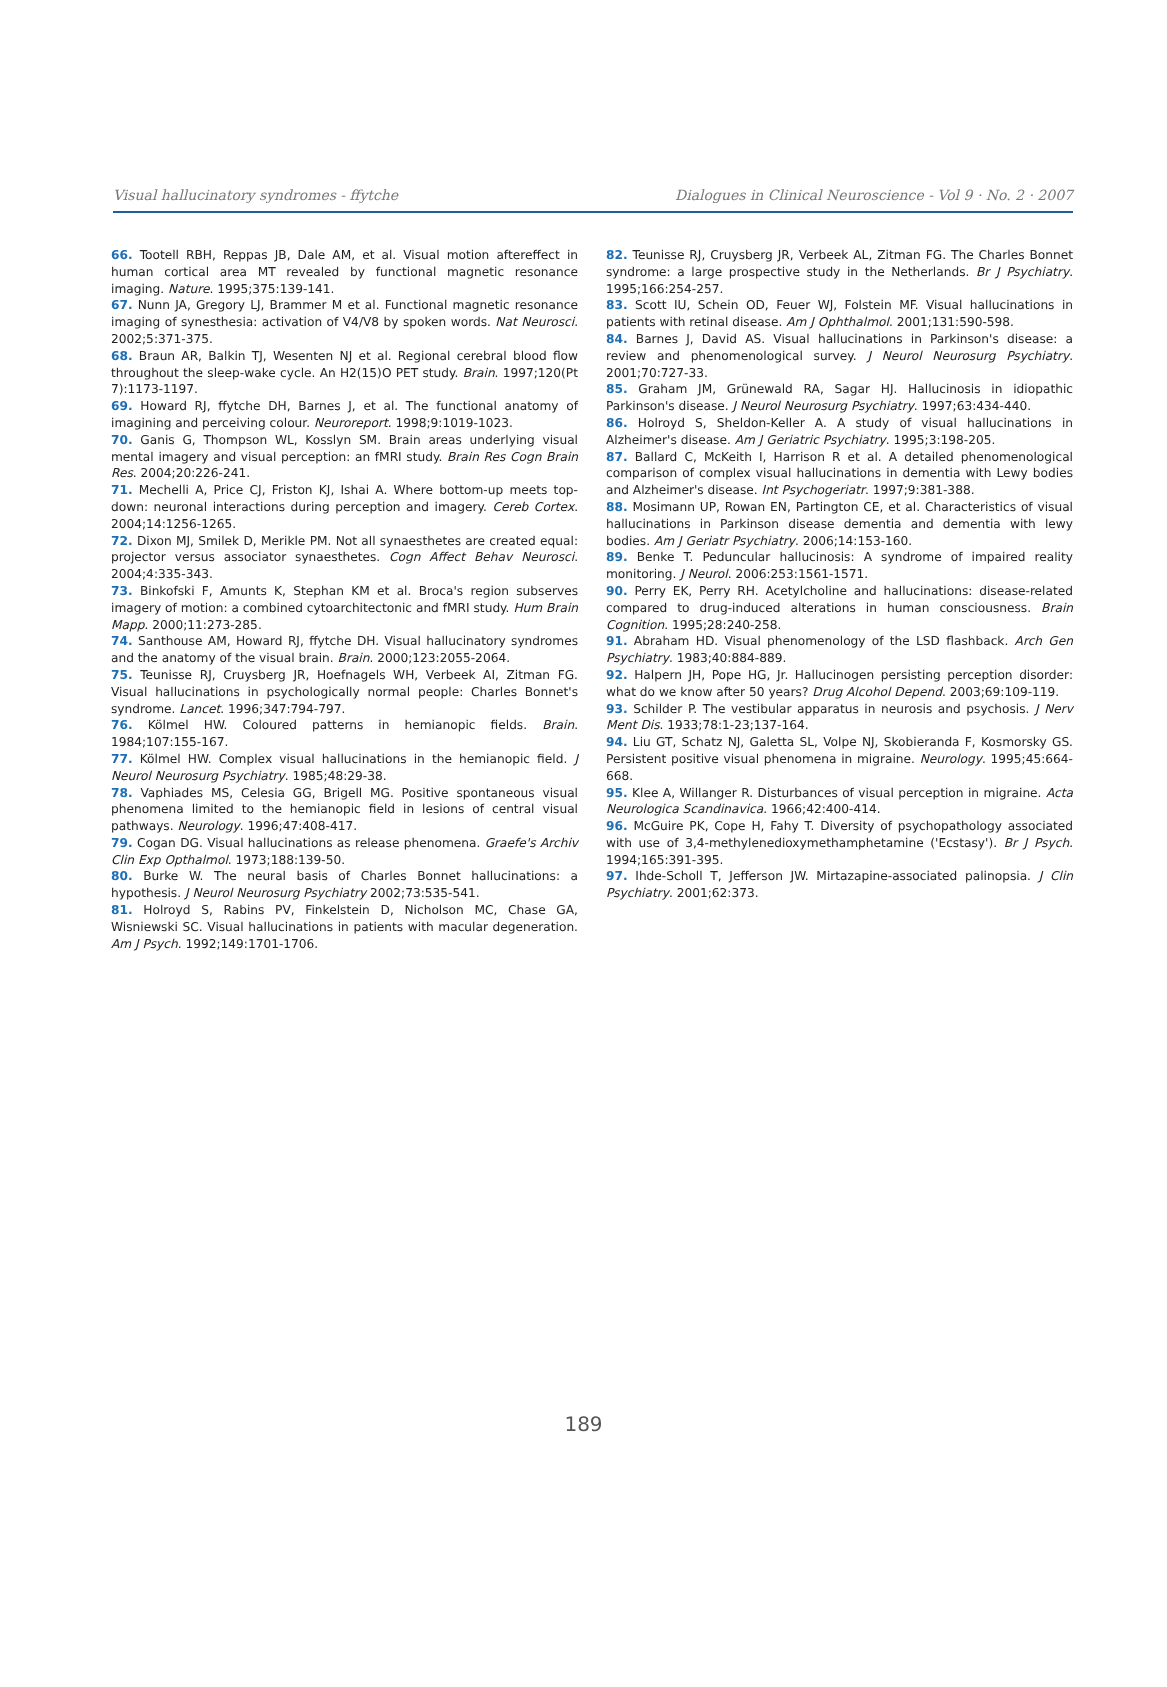Visual hallucinatory syndromes - ffytche Dialogues in Clinical Neuroscience - Vol 9 · No. 2 · 2007
66. Tootell RBH, Reppas JB, Dale AM, et al. Visual motion aftereffect in human cortical area MT revealed by functional magnetic resonance imaging. Nature. 1995;375:139-141.
67. Nunn JA, Gregory LJ, Brammer M et al. Functional magnetic resonance imaging of synesthesia: activation of V4/V8 by spoken words. Nat Neurosci. 2002;5:371-375.
68. Braun AR, Balkin TJ, Wesenten NJ et al. Regional cerebral blood flow throughout the sleep-wake cycle. An H2(15)O PET study. Brain. 1997;120(Pt 7):1173-1197.
69. Howard RJ, ffytche DH, Barnes J, et al. The functional anatomy of imagining and perceiving colour. Neuroreport. 1998;9:1019-1023.
70. Ganis G, Thompson WL, Kosslyn SM. Brain areas underlying visual mental imagery and visual perception: an fMRI study. Brain Res Cogn Brain Res. 2004;20:226-241.
71. Mechelli A, Price CJ, Friston KJ, Ishai A. Where bottom-up meets top-down: neuronal interactions during perception and imagery. Cereb Cortex. 2004;14:1256-1265.
72. Dixon MJ, Smilek D, Merikle PM. Not all synaesthetes are created equal: projector versus associator synaesthetes. Cogn Affect Behav Neurosci. 2004;4:335-343.
73. Binkofski F, Amunts K, Stephan KM et al. Broca's region subserves imagery of motion: a combined cytoarchitectonic and fMRI study. Hum Brain Mapp. 2000;11:273-285.
74. Santhouse AM, Howard RJ, ffytche DH. Visual hallucinatory syndromes and the anatomy of the visual brain. Brain. 2000;123:2055-2064.
75. Teunisse RJ, Cruysberg JR, Hoefnagels WH, Verbeek AI, Zitman FG. Visual hallucinations in psychologically normal people: Charles Bonnet's syndrome. Lancet. 1996;347:794-797.
76. Kölmel HW. Coloured patterns in hemianopic fields. Brain. 1984;107:155-167.
77. Kölmel HW. Complex visual hallucinations in the hemianopic field. J Neurol Neurosurg Psychiatry. 1985;48:29-38.
78. Vaphiades MS, Celesia GG, Brigell MG. Positive spontaneous visual phenomena limited to the hemianopic field in lesions of central visual pathways. Neurology. 1996;47:408-417.
79. Cogan DG. Visual hallucinations as release phenomena. Graefe's Archiv Clin Exp Opthalmol. 1973;188:139-50.
80. Burke W. The neural basis of Charles Bonnet hallucinations: a hypothesis. J Neurol Neurosurg Psychiatry 2002;73:535-541.
81. Holroyd S, Rabins PV, Finkelstein D, Nicholson MC, Chase GA, Wisniewski SC. Visual hallucinations in patients with macular degeneration. Am J Psych. 1992;149:1701-1706.
82. Teunisse RJ, Cruysberg JR, Verbeek AL, Zitman FG. The Charles Bonnet syndrome: a large prospective study in the Netherlands. Br J Psychiatry. 1995;166:254-257.
83. Scott IU, Schein OD, Feuer WJ, Folstein MF. Visual hallucinations in patients with retinal disease. Am J Ophthalmol. 2001;131:590-598.
84. Barnes J, David AS. Visual hallucinations in Parkinson's disease: a review and phenomenological survey. J Neurol Neurosurg Psychiatry. 2001;70:727-33.
85. Graham JM, Grünewald RA, Sagar HJ. Hallucinosis in idiopathic Parkinson's disease. J Neurol Neurosurg Psychiatry. 1997;63:434-440.
86. Holroyd S, Sheldon-Keller A. A study of visual hallucinations in Alzheimer's disease. Am J Geriatric Psychiatry. 1995;3:198-205.
87. Ballard C, McKeith I, Harrison R et al. A detailed phenomenological comparison of complex visual hallucinations in dementia with Lewy bodies and Alzheimer's disease. Int Psychogeriatr. 1997;9:381-388.
88. Mosimann UP, Rowan EN, Partington CE, et al. Characteristics of visual hallucinations in Parkinson disease dementia and dementia with lewy bodies. Am J Geriatr Psychiatry. 2006;14:153-160.
89. Benke T. Peduncular hallucinosis: A syndrome of impaired reality monitoring. J Neurol. 2006:253:1561-1571.
90. Perry EK, Perry RH. Acetylcholine and hallucinations: disease-related compared to drug-induced alterations in human consciousness. Brain Cognition. 1995;28:240-258.
91. Abraham HD. Visual phenomenology of the LSD flashback. Arch Gen Psychiatry. 1983;40:884-889.
92. Halpern JH, Pope HG, Jr. Hallucinogen persisting perception disorder: what do we know after 50 years? Drug Alcohol Depend. 2003;69:109-119.
93. Schilder P. The vestibular apparatus in neurosis and psychosis. J Nerv Ment Dis. 1933;78:1-23;137-164.
94. Liu GT, Schatz NJ, Galetta SL, Volpe NJ, Skobieranda F, Kosmorsky GS. Persistent positive visual phenomena in migraine. Neurology. 1995;45:664-668.
95. Klee A, Willanger R. Disturbances of visual perception in migraine. Acta Neurologica Scandinavica. 1966;42:400-414.
96. McGuire PK, Cope H, Fahy T. Diversity of psychopathology associated with use of 3,4-methylenedioxymethamphetamine ('Ecstasy'). Br J Psych. 1994;165:391-395.
97. Ihde-Scholl T, Jefferson JW. Mirtazapine-associated palinopsia. J Clin Psychiatry. 2001;62:373.
189